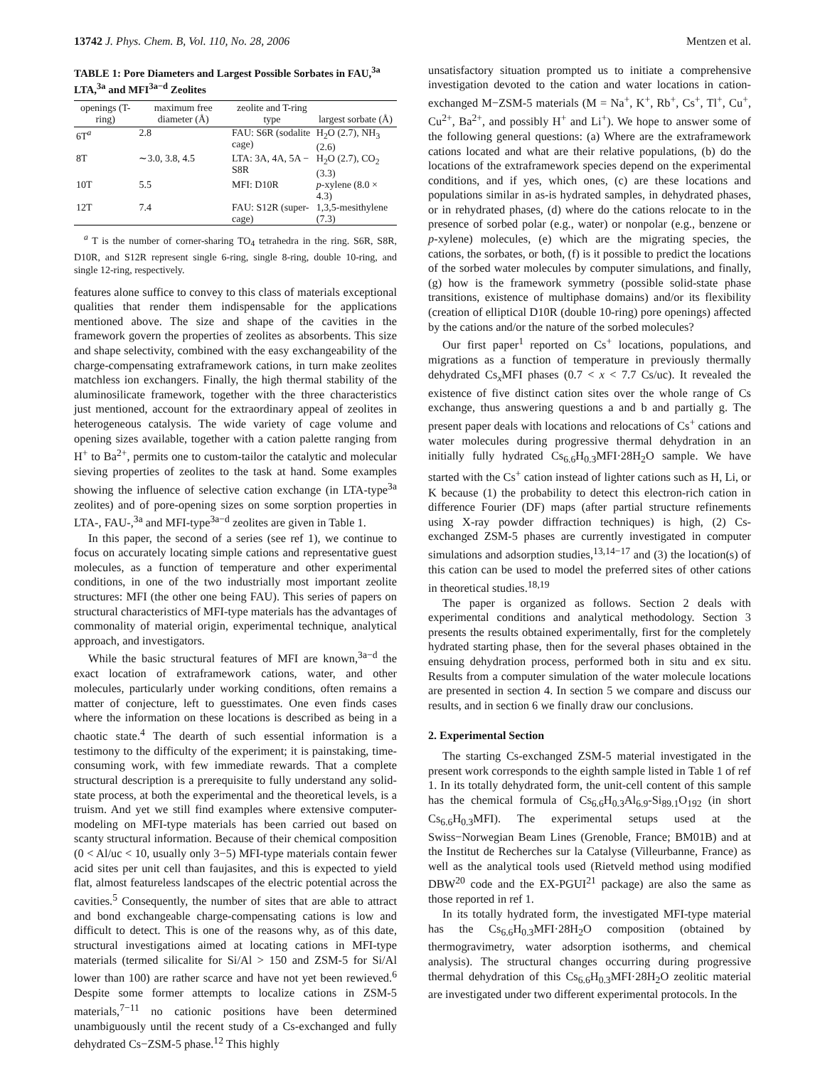13742 J. Phys. Chem. B, Vol. 110, No. 28, 2006 Mentzen et al.
TABLE 1: Pore Diameters and Largest Possible Sorbates in FAU,<sup>3a</sup> LTA,<sup>3a</sup> and MFI<sup>3a−d</sup> Zeolites
| openings (T-ring) | maximum free diameter (Å) | zeolite and T-ring type | largest sorbate (Å) |
| --- | --- | --- | --- |
| 6T<sup>a</sup> | 2.8 | FAU: S6R (sodalite cage) | H<sub>2</sub>O (2.7), NH<sub>3</sub> (2.6) |
| 8T | ∼3.0, 3.8, 4.5 | LTA: 3A, 4A, 5A − S8R | H<sub>2</sub>O (2.7), CO<sub>2</sub> (3.3) |
| 10T | 5.5 | MFI: D10R | p -xylene (8.0 × 4.3) |
| 12T | 7.4 | FAU: S12R (super-cage) | 1,3,5-mesithylene (7.3) |
<sup>a</sup> T is the number of corner-sharing TO<sub>4</sub> tetrahedra in the ring. S6R, S8R, D10R, and S12R represent single 6-ring, single 8-ring, double 10-ring, and single 12-ring, respectively.
features alone suffice to convey to this class of materials exceptional qualities that render them indispensable for the applications mentioned above. The size and shape of the cavities in the framework govern the properties of zeolites as absorbents. This size and shape selectivity, combined with the easy exchangeability of the charge-compensating extraframework cations, in turn make zeolites matchless ion exchangers. Finally, the high thermal stability of the aluminosilicate framework, together with the three characteristics just mentioned, account for the extraordinary appeal of zeolites in heterogeneous catalysis. The wide variety of cage volume and opening sizes available, together with a cation palette ranging from H<sup>+</sup> to Ba<sup>2+</sup>, permits one to custom-tailor the catalytic and molecular sieving properties of zeolites to the task at hand. Some examples showing the influence of selective cation exchange (in LTA-type<sup>3a</sup> zeolites) and of pore-opening sizes on some sorption properties in LTA-, FAU-,<sup>3a</sup> and MFI-type<sup>3a−d</sup> zeolites are given in Table 1.
In this paper, the second of a series (see ref 1), we continue to focus on accurately locating simple cations and representative guest molecules, as a function of temperature and other experimental conditions, in one of the two industrially most important zeolite structures: MFI (the other one being FAU). This series of papers on structural characteristics of MFI-type materials has the advantages of commonality of material origin, experimental technique, analytical approach, and investigators.
While the basic structural features of MFI are known,<sup>3a−d</sup> the exact location of extraframework cations, water, and other molecules, particularly under working conditions, often remains a matter of conjecture, left to guesstimates. One even finds cases where the information on these locations is described as being in a chaotic state.<sup>4</sup> The dearth of such essential information is a testimony to the difficulty of the experiment; it is painstaking, time-consuming work, with few immediate rewards. That a complete structural description is a prerequisite to fully understand any solid-state process, at both the experimental and the theoretical levels, is a truism. And yet we still find examples where extensive computer-modeling on MFI-type materials has been carried out based on scanty structural information. Because of their chemical composition (0 < Al/uc < 10, usually only 3−5) MFI-type materials contain fewer acid sites per unit cell than faujasites, and this is expected to yield flat, almost featureless landscapes of the electric potential across the cavities.<sup>5</sup> Consequently, the number of sites that are able to attract and bond exchangeable charge-compensating cations is low and difficult to detect. This is one of the reasons why, as of this date, structural investigations aimed at locating cations in MFI-type materials (termed silicalite for Si/Al > 150 and ZSM-5 for Si/Al lower than 100) are rather scarce and have not yet been rewieved.<sup>6</sup> Despite some former attempts to localize cations in ZSM-5 materials,<sup>7−11</sup> no cationic positions have been determined unambiguously until the recent study of a Cs-exchanged and fully dehydrated Cs−ZSM-5 phase.<sup>12</sup> This highly
unsatisfactory situation prompted us to initiate a comprehensive investigation devoted to the cation and water locations in cation-exchanged M−ZSM-5 materials (M = Na<sup>+</sup>, K<sup>+</sup>, Rb<sup>+</sup>, Cs<sup>+</sup>, Tl<sup>+</sup>, Cu<sup>+</sup>, Cu<sup>2+</sup>, Ba<sup>2+</sup>, and possibly H<sup>+</sup> and Li<sup>+</sup>). We hope to answer some of the following general questions: (a) Where are the extraframework cations located and what are their relative populations, (b) do the locations of the extraframework species depend on the experimental conditions, and if yes, which ones, (c) are these locations and populations similar in as-is hydrated samples, in dehydrated phases, or in rehydrated phases, (d) where do the cations relocate to in the presence of sorbed polar (e.g., water) or nonpolar (e.g., benzene or p-xylene) molecules, (e) which are the migrating species, the cations, the sorbates, or both, (f) is it possible to predict the locations of the sorbed water molecules by computer simulations, and finally, (g) how is the framework symmetry (possible solid-state phase transitions, existence of multiphase domains) and/or its flexibility (creation of elliptical D10R (double 10-ring) pore openings) affected by the cations and/or the nature of the sorbed molecules?
Our first paper<sup>1</sup> reported on Cs<sup>+</sup> locations, populations, and migrations as a function of temperature in previously thermally dehydrated Cs<sub>x</sub>MFI phases (0.7 < x < 7.7 Cs/uc). It revealed the existence of five distinct cation sites over the whole range of Cs exchange, thus answering questions a and b and partially g. The present paper deals with locations and relocations of Cs<sup>+</sup> cations and water molecules during progressive thermal dehydration in an initially fully hydrated Cs<sub>6.6</sub>H<sub>0.3</sub>MFI·28H<sub>2</sub>O sample. We have started with the Cs<sup>+</sup> cation instead of lighter cations such as H, Li, or K because (1) the probability to detect this electron-rich cation in difference Fourier (DF) maps (after partial structure refinements using X-ray powder diffraction techniques) is high, (2) Cs-exchanged ZSM-5 phases are currently investigated in computer simulations and adsorption studies,<sup>13,14−17</sup> and (3) the location(s) of this cation can be used to model the preferred sites of other cations in theoretical studies.<sup>18,19</sup>
The paper is organized as follows. Section 2 deals with experimental conditions and analytical methodology. Section 3 presents the results obtained experimentally, first for the completely hydrated starting phase, then for the several phases obtained in the ensuing dehydration process, performed both in situ and ex situ. Results from a computer simulation of the water molecule locations are presented in section 4. In section 5 we compare and discuss our results, and in section 6 we finally draw our conclusions.
2. Experimental Section
The starting Cs-exchanged ZSM-5 material investigated in the present work corresponds to the eighth sample listed in Table 1 of ref 1. In its totally dehydrated form, the unit-cell content of this sample has the chemical formula of Cs<sub>6.6</sub>H<sub>0.3</sub>Al<sub>6.9</sub>-Si<sub>89.1</sub>O<sub>192</sub> (in short Cs<sub>6.6</sub>H<sub>0.3</sub>MFI). The experimental setups used at the Swiss−Norwegian Beam Lines (Grenoble, France; BM01B) and at the Institut de Recherches sur la Catalyse (Villeurbanne, France) as well as the analytical tools used (Rietveld method using modified DBW<sup>20</sup> code and the EX-PGUI<sup>21</sup> package) are also the same as those reported in ref 1.
In its totally hydrated form, the investigated MFI-type material has the Cs<sub>6.6</sub>H<sub>0.3</sub>MFI·28H<sub>2</sub>O composition (obtained by thermogravimetry, water adsorption isotherms, and chemical analysis). The structural changes occurring during progressive thermal dehydration of this Cs<sub>6.6</sub>H<sub>0.3</sub>MFI·28H<sub>2</sub>O zeolitic material are investigated under two different experimental protocols. In the